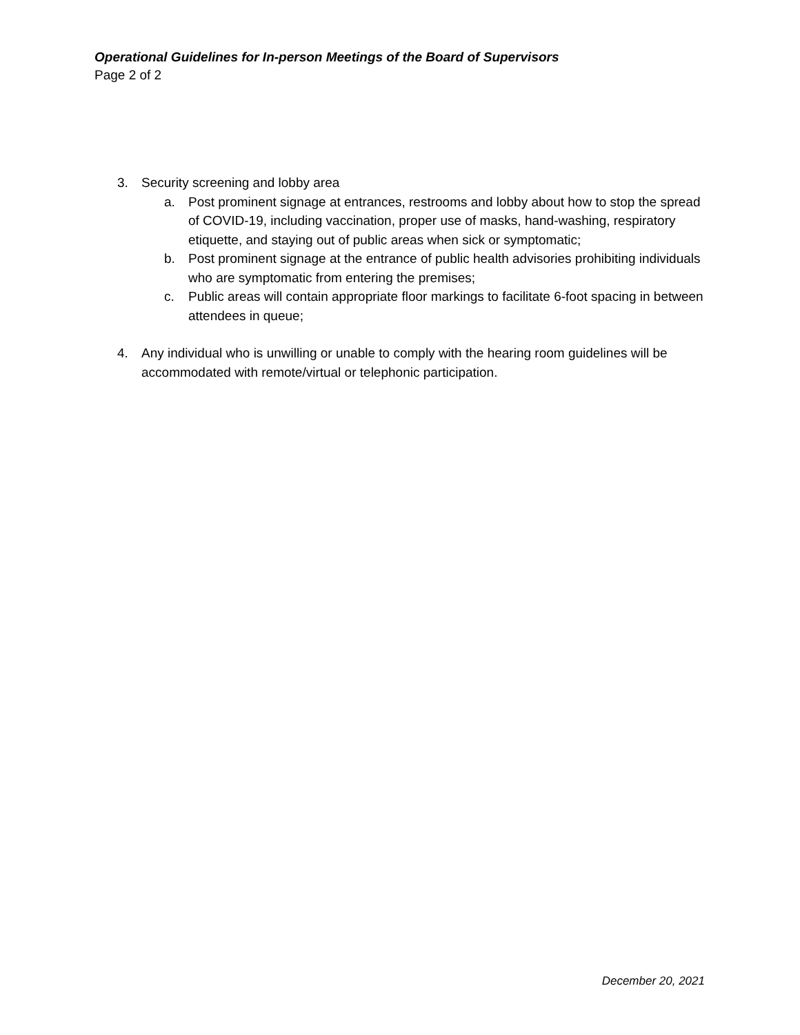Operational Guidelines for In-person Meetings of the Board of Supervisors
Page 2 of 2
3. Security screening and lobby area
a. Post prominent signage at entrances, restrooms and lobby about how to stop the spread of COVID-19, including vaccination, proper use of masks, hand-washing, respiratory etiquette, and staying out of public areas when sick or symptomatic;
b. Post prominent signage at the entrance of public health advisories prohibiting individuals who are symptomatic from entering the premises;
c. Public areas will contain appropriate floor markings to facilitate 6-foot spacing in between attendees in queue;
4. Any individual who is unwilling or unable to comply with the hearing room guidelines will be accommodated with remote/virtual or telephonic participation.
December 20, 2021